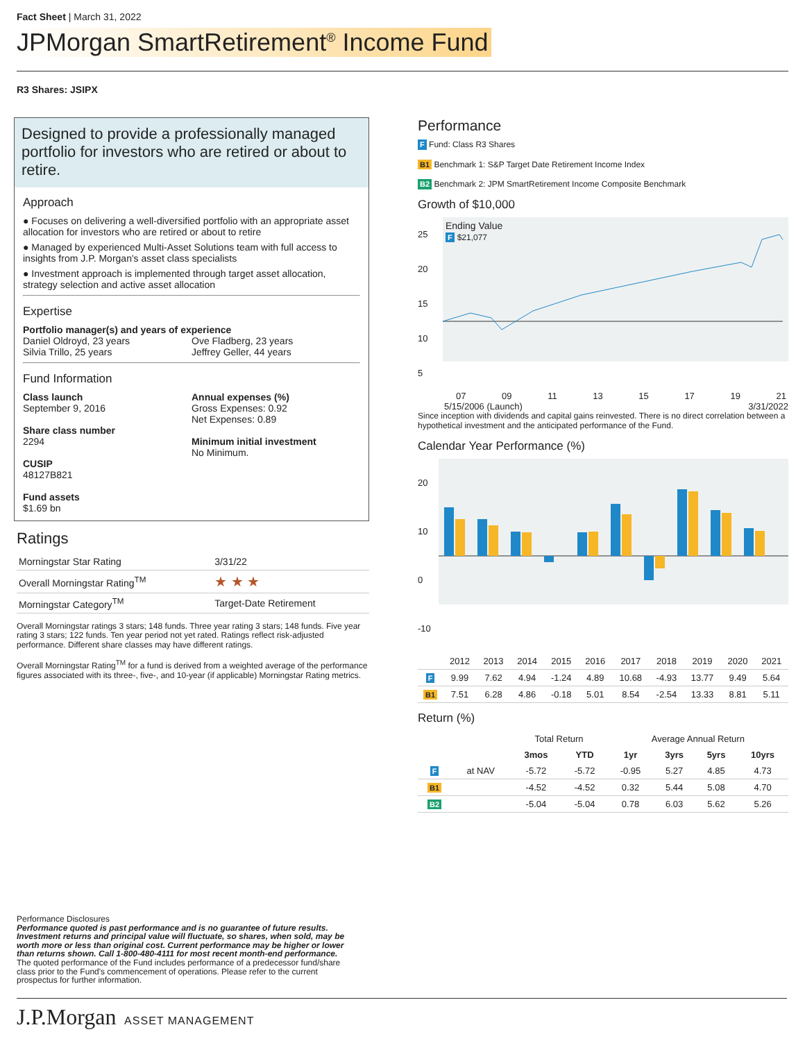Fact Sheet | March 31, 2022
JPMorgan SmartRetirement<sup>®</sup> Income Fund
R3 Shares: JSIPX
Designed to provide a professionally managed portfolio for investors who are retired or about to retire.
Approach
● Focuses on delivering a well-diversified portfolio with an appropriate asset allocation for investors who are retired or about to retire
● Managed by experienced Multi-Asset Solutions team with full access to insights from J.P. Morgan's asset class specialists
● Investment approach is implemented through target asset allocation, strategy selection and active asset allocation
Expertise
Portfolio manager(s) and years of experience
Daniel Oldroyd, 23 years
Silvia Trillo, 25 years
Ove Fladberg, 23 years
Jeffrey Geller, 44 years
Fund Information
Class launch
September 9, 2016
Share class number
2294
CUSIP
48127B821
Fund assets
$1.69 bn
Annual expenses (%)
Gross Expenses: 0.92
Net Expenses: 0.89
Minimum initial investment
No Minimum.
Ratings
| Morningstar Star Rating | 3/31/22 |
| Overall Morningstar Rating<sup>TM</sup> | ★ ★ ★ |
| Morningstar Category<sup>TM</sup> | Target-Date Retirement |
Overall Morningstar ratings 3 stars; 148 funds. Three year rating 3 stars; 148 funds. Five year rating 3 stars; 122 funds. Ten year period not yet rated. Ratings reflect risk-adjusted performance. Different share classes may have different ratings.
Overall Morningstar Rating<sup>TM</sup> for a fund is derived from a weighted average of the performance figures associated with its three-, five-, and 10-year (if applicable) Morningstar Rating metrics.
Performance
F Fund: Class R3 Shares
B1 Benchmark 1: S&P Target Date Retirement Income Index
B2 Benchmark 2: JPM SmartRetirement Income Composite Benchmark
Growth of $10,000
25
20
15
10
5
Ending Value
F $21,077
07 09 11 13 15 17 19 21
5/15/2006 (Launch) 3/31/2022
Since inception with dividends and capital gains reinvested. There is no direct correlation between a hypothetical investment and the anticipated performance of the Fund.
Calendar Year Performance (%)
20
10
0
-10
| | 2012 | 2013 | 2014 | 2015 | 2016 | 2017 | 2018 | 2019 | 2020 | 2021 |
| F | 9.99 | 7.62 | 4.94 | -1.24 | 4.89 | 10.68 | -4.93 | 13.77 | 9.49 | 5.64 |
| B1 | 7.51 | 6.28 | 4.86 | -0.18 | 5.01 | 8.54 | -2.54 | 13.33 | 8.81 | 5.11 |
Return (%)
| | | Total Return | | Average Annual Return | | | |
| | | 3mos | YTD | 1yr | 3yrs | 5yrs | 10yrs |
| F | at NAV | -5.72 | -5.72 | -0.95 | 5.27 | 4.85 | 4.73 |
| B1 | | -4.52 | -4.52 | 0.32 | 5.44 | 5.08 | 4.70 |
| B2 | | -5.04 | -5.04 | 0.78 | 6.03 | 5.62 | 5.26 |
Performance Disclosures
Performance quoted is past performance and is no guarantee of future results. Investment returns and principal value will fluctuate, so shares, when sold, may be worth more or less than original cost. Current performance may be higher or lower than returns shown. Call 1-800-480-4111 for most recent month-end performance.
The quoted performance of the Fund includes performance of a predecessor fund/share class prior to the Fund's commencement of operations. Please refer to the current prospectus for further information.
J.P.Morgan ASSET MANAGEMENT